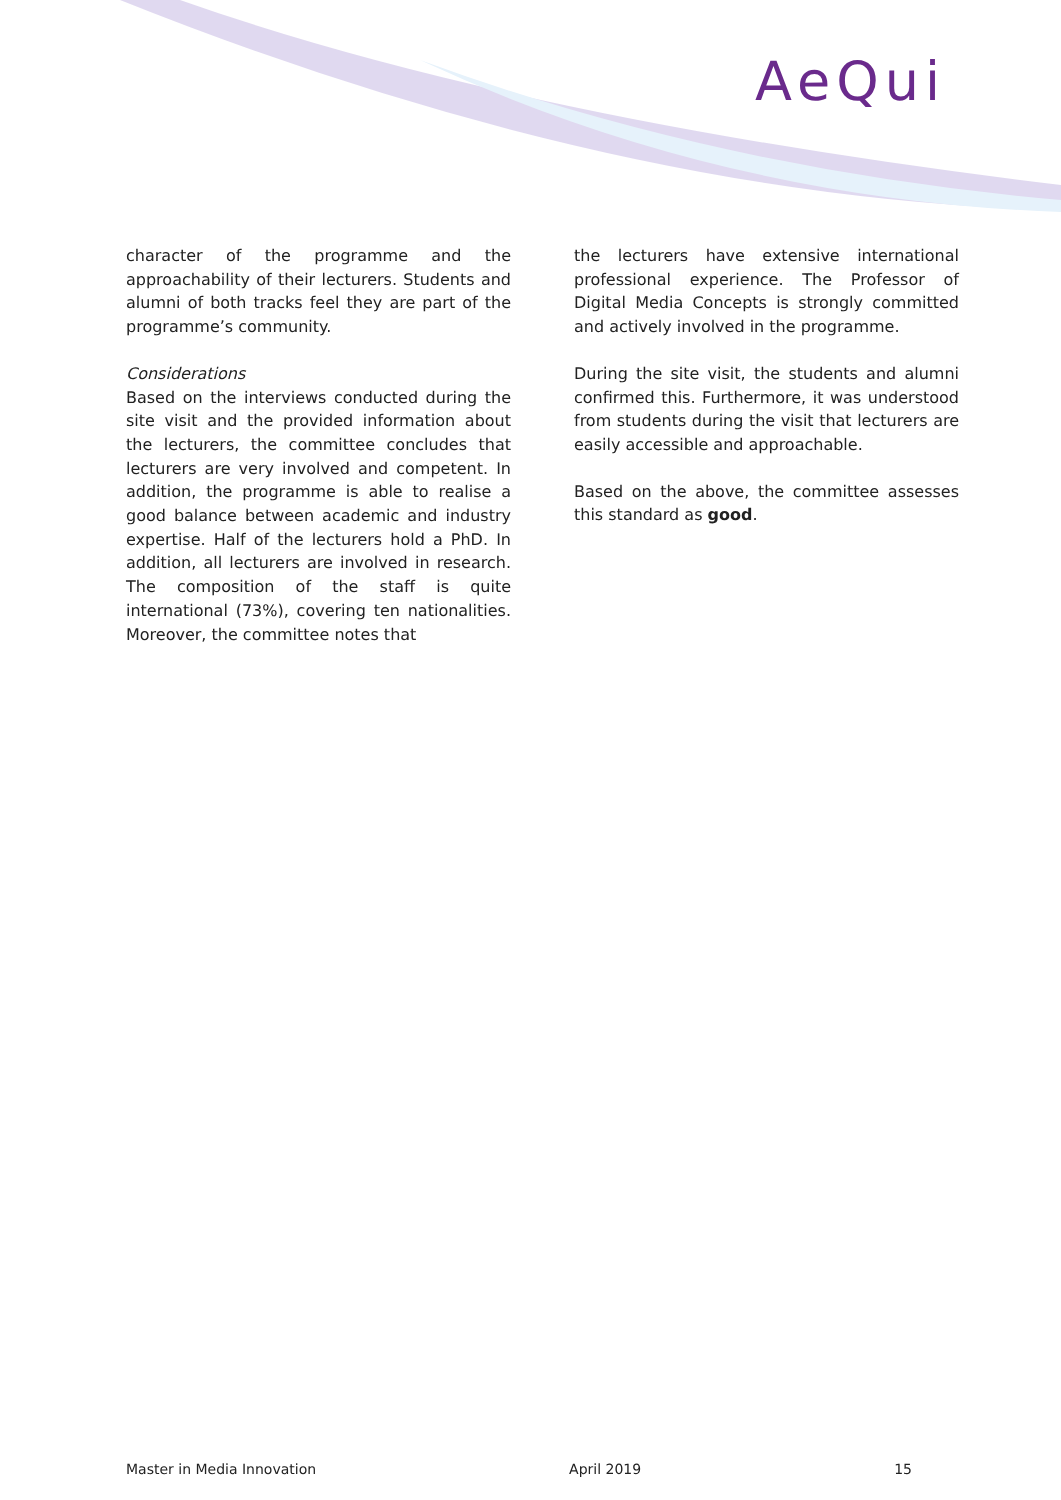AeQui
character of the programme and the approachability of their lecturers. Students and alumni of both tracks feel they are part of the programme’s community.
Considerations
Based on the interviews conducted during the site visit and the provided information about the lecturers, the committee concludes that lecturers are very involved and competent. In addition, the programme is able to realise a good balance between academic and industry expertise. Half of the lecturers hold a PhD. In addition, all lecturers are involved in research. The composition of the staff is quite international (73%), covering ten nationalities. Moreover, the committee notes that
the lecturers have extensive international professional experience. The Professor of Digital Media Concepts is strongly committed and actively involved in the programme.
During the site visit, the students and alumni confirmed this. Furthermore, it was understood from students during the visit that lecturers are easily accessible and approachable.
Based on the above, the committee assesses this standard as good.
Master in Media Innovation April 2019 15